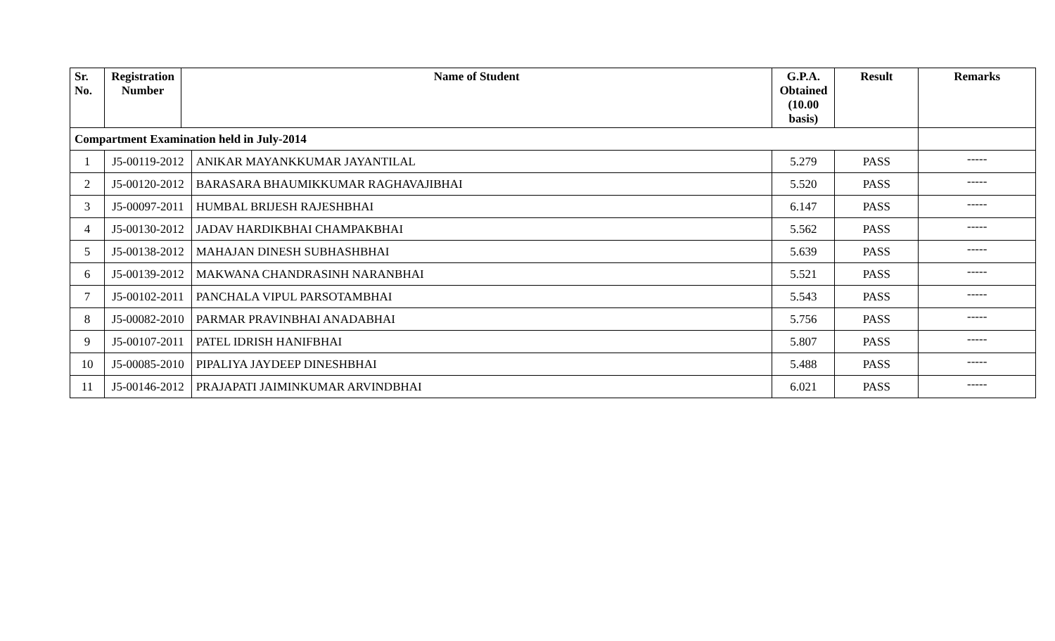| Sr. No. | Registration Number | Name of Student | | G.P.A. Obtained (10.00 basis) | Result | Remarks |
| --- | --- | --- | --- | --- | --- | --- |
| Compartment Examination held in July-2014 | | | | | | |
| 1 | J5-00119-2012 | | ANIKAR MAYANKKUMAR JAYANTILAL | 5.279 | PASS | ----- |
| 2 | J5-00120-2012 | | BARASARA BHAUMIKKUMAR RAGHAVAJIBHAI | 5.520 | PASS | ----- |
| 3 | J5-00097-2011 | | HUMBAL BRIJESH RAJESHBHAI | 6.147 | PASS | ----- |
| 4 | J5-00130-2012 | | JADAV HARDIKBHAI CHAMPAKBHAI | 5.562 | PASS | ----- |
| 5 | J5-00138-2012 | | MAHAJAN DINESH SUBHASHBHAI | 5.639 | PASS | ----- |
| 6 | J5-00139-2012 | | MAKWANA CHANDRASINH NARANBHAI | 5.521 | PASS | ----- |
| 7 | J5-00102-2011 | | PANCHALA VIPUL PARSOTAMBHAI | 5.543 | PASS | ----- |
| 8 | J5-00082-2010 | | PARMAR PRAVINBHAI ANADABHAI | 5.756 | PASS | ----- |
| 9 | J5-00107-2011 | | PATEL IDRISH HANIFBHAI | 5.807 | PASS | ----- |
| 10 | J5-00085-2010 | | PIPALIYA JAYDEEP DINESHBHAI | 5.488 | PASS | ----- |
| 11 | J5-00146-2012 | | PRAJAPATI JAIMINKUMAR ARVINDBHAI | 6.021 | PASS | ----- |